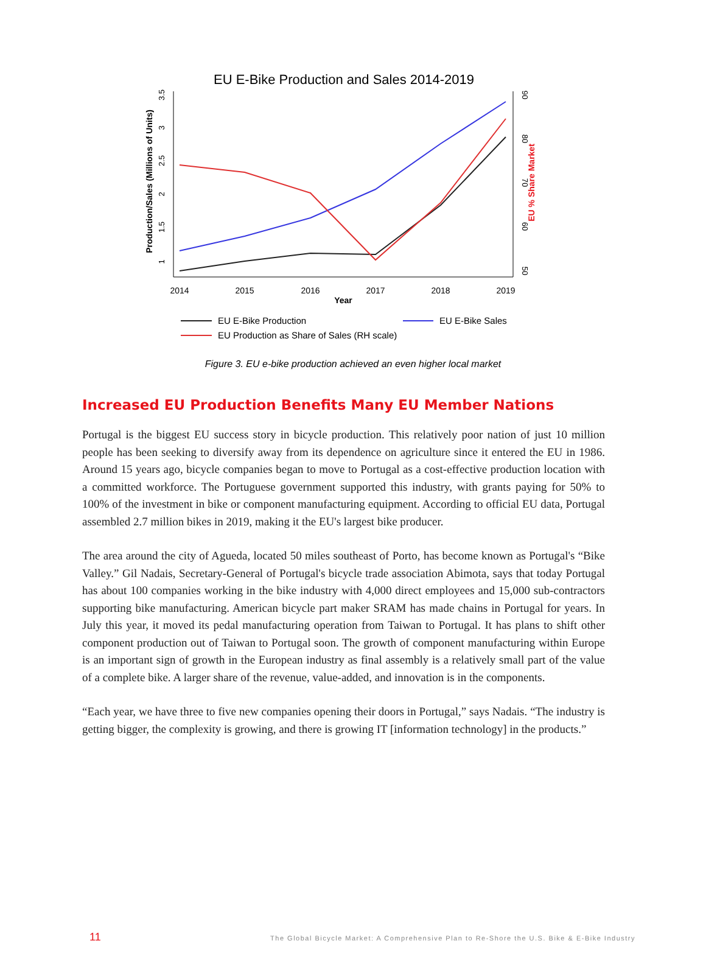EU E-Bike Production and Sales 2014-2019
2014
2015
2016
2017
2018
2019
Year
1
1.5
2
2.5
3
3.5
Production/Sales (Millions of Units)
50
60
70
80
90
EU % Share Market
EU E-Bike Production
EU E-Bike Sales
EU Production as Share of Sales (RH scale)
Figure 3. EU e-bike production achieved an even higher local market
Increased EU Production Benefits Many EU Member Nations
Portugal is the biggest EU success story in bicycle production. This relatively poor nation of just 10 million people has been seeking to diversify away from its dependence on agriculture since it entered the EU in 1986. Around 15 years ago, bicycle companies began to move to Portugal as a cost-effective production location with a committed workforce. The Portuguese government supported this industry, with grants paying for 50% to 100% of the investment in bike or component manufacturing equipment. According to official EU data, Portugal assembled 2.7 million bikes in 2019, making it the EU's largest bike producer.
The area around the city of Agueda, located 50 miles southeast of Porto, has become known as Portugal's “Bike Valley.” Gil Nadais, Secretary-General of Portugal's bicycle trade association Abimota, says that today Portugal has about 100 companies working in the bike industry with 4,000 direct employees and 15,000 sub-contractors supporting bike manufacturing. American bicycle part maker SRAM has made chains in Portugal for years. In July this year, it moved its pedal manufacturing operation from Taiwan to Portugal. It has plans to shift other component production out of Taiwan to Portugal soon. The growth of component manufacturing within Europe is an important sign of growth in the European industry as final assembly is a relatively small part of the value of a complete bike. A larger share of the revenue, value-added, and innovation is in the components.
“Each year, we have three to five new companies opening their doors in Portugal,” says Nadais. “The industry is getting bigger, the complexity is growing, and there is growing IT [information technology] in the products.”
11 The Global Bicycle Market: A Comprehensive Plan to Re-Shore the U.S. Bike & E-Bike Industry